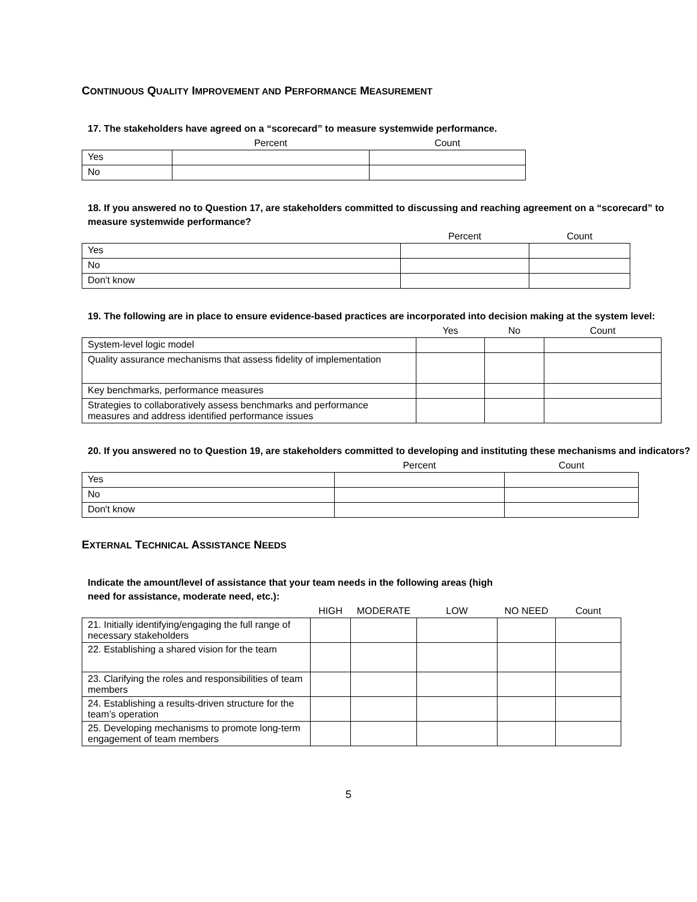CONTINUOUS QUALITY IMPROVEMENT AND PERFORMANCE MEASUREMENT
17. The stakeholders have agreed on a “scorecard” to measure systemwide performance.
| | Percent | Count |
| --- | --- | --- |
| Yes | | |
| No | | |
18. If you answered no to Question 17, are stakeholders committed to discussing and reaching agreement on a “scorecard” to measure systemwide performance?
| | Percent | Count |
| --- | --- | --- |
| Yes | | |
| No | | |
| Don't know | | |
19. The following are in place to ensure evidence-based practices are incorporated into decision making at the system level:
| | Yes | No | Count |
| --- | --- | --- | --- |
| System-level logic model | | | |
| Quality assurance mechanisms that assess fidelity of implementation | | | |
| Key benchmarks, performance measures | | | |
| Strategies to collaboratively assess benchmarks and performance measures and address identified performance issues | | | |
20. If you answered no to Question 19, are stakeholders committed to developing and instituting these mechanisms and indicators?
| | Percent | Count |
| --- | --- | --- |
| Yes | | |
| No | | |
| Don't know | | |
EXTERNAL TECHNICAL ASSISTANCE NEEDS
Indicate the amount/level of assistance that your team needs in the following areas (high
need for assistance, moderate need, etc.):
| | HIGH | MODERATE | LOW | NO NEED | Count |
| --- | --- | --- | --- | --- | --- |
| 21. Initially identifying/engaging the full range of necessary stakeholders | | | | | |
| 22. Establishing a shared vision for the team | | | | | |
| 23. Clarifying the roles and responsibilities of team members | | | | | |
| 24. Establishing a results-driven structure for the team’s operation | | | | | |
| 25. Developing mechanisms to promote long-term engagement of team members | | | | | |
5